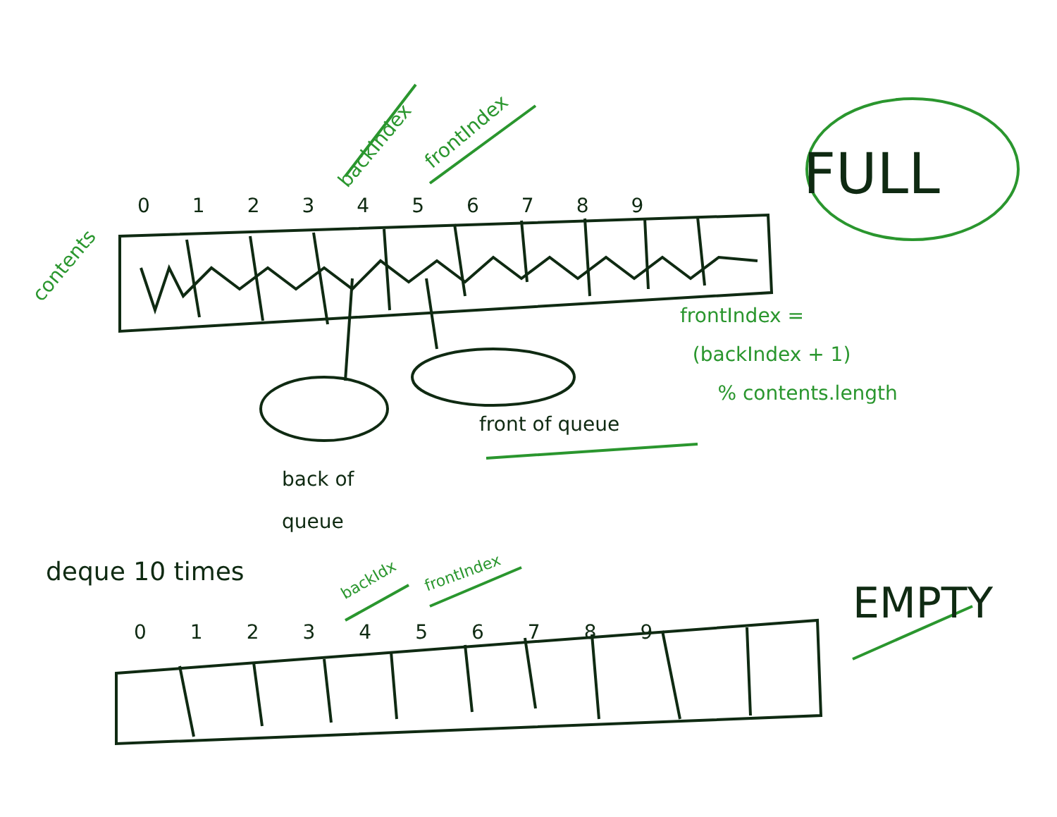backIndex
frontIndex
contents
FULL
0 1 2 3 4 5 6 7 8 9
frontIndex =
(backIndex + 1)
% contents.length
front of queue
back of
queue
deque 10 times backIdx frontIndex
EMPTY
0 1 2 3 4 5 6 7 8 9